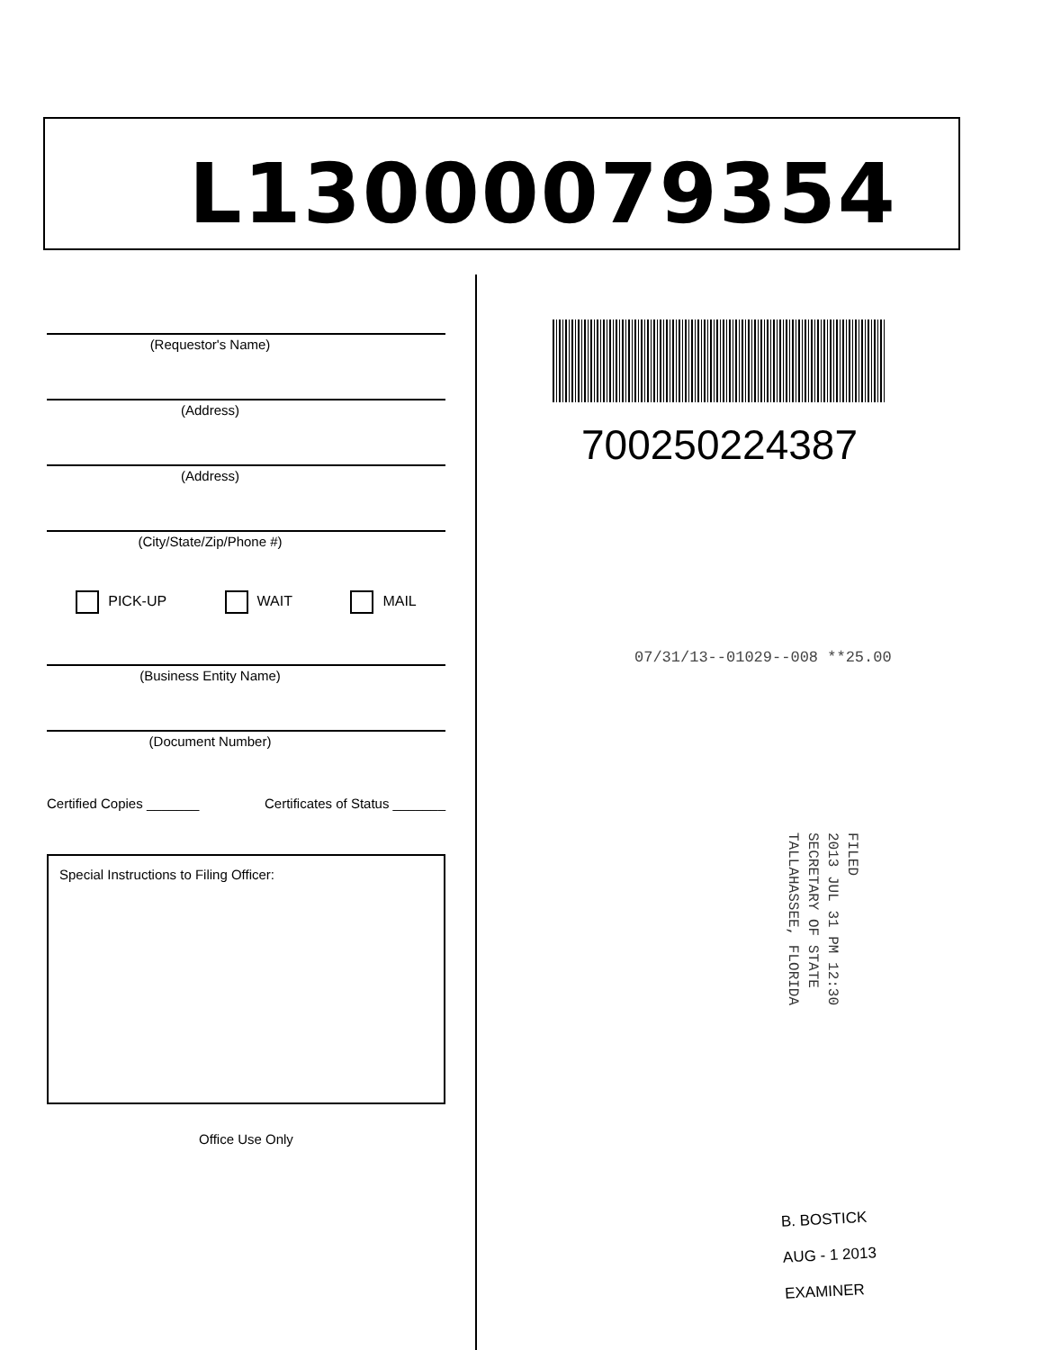L13000079354
(Requestor's Name)
(Address)
(Address)
(City/State/Zip/Phone #)
PICK-UP WAIT MAIL
(Business Entity Name)
(Document Number)
Certified Copies _______ Certificates of Status _______
Special Instructions to Filing Officer:
Office Use Only
700250224387
07/31/13--01029--008 **25.00
FILED
2013 JUL 31 PM 12:30
SECRETARY OF STATE
TALLAHASSEE, FLORIDA
B. BOSTICK
AUG - 1 2013
EXAMINER